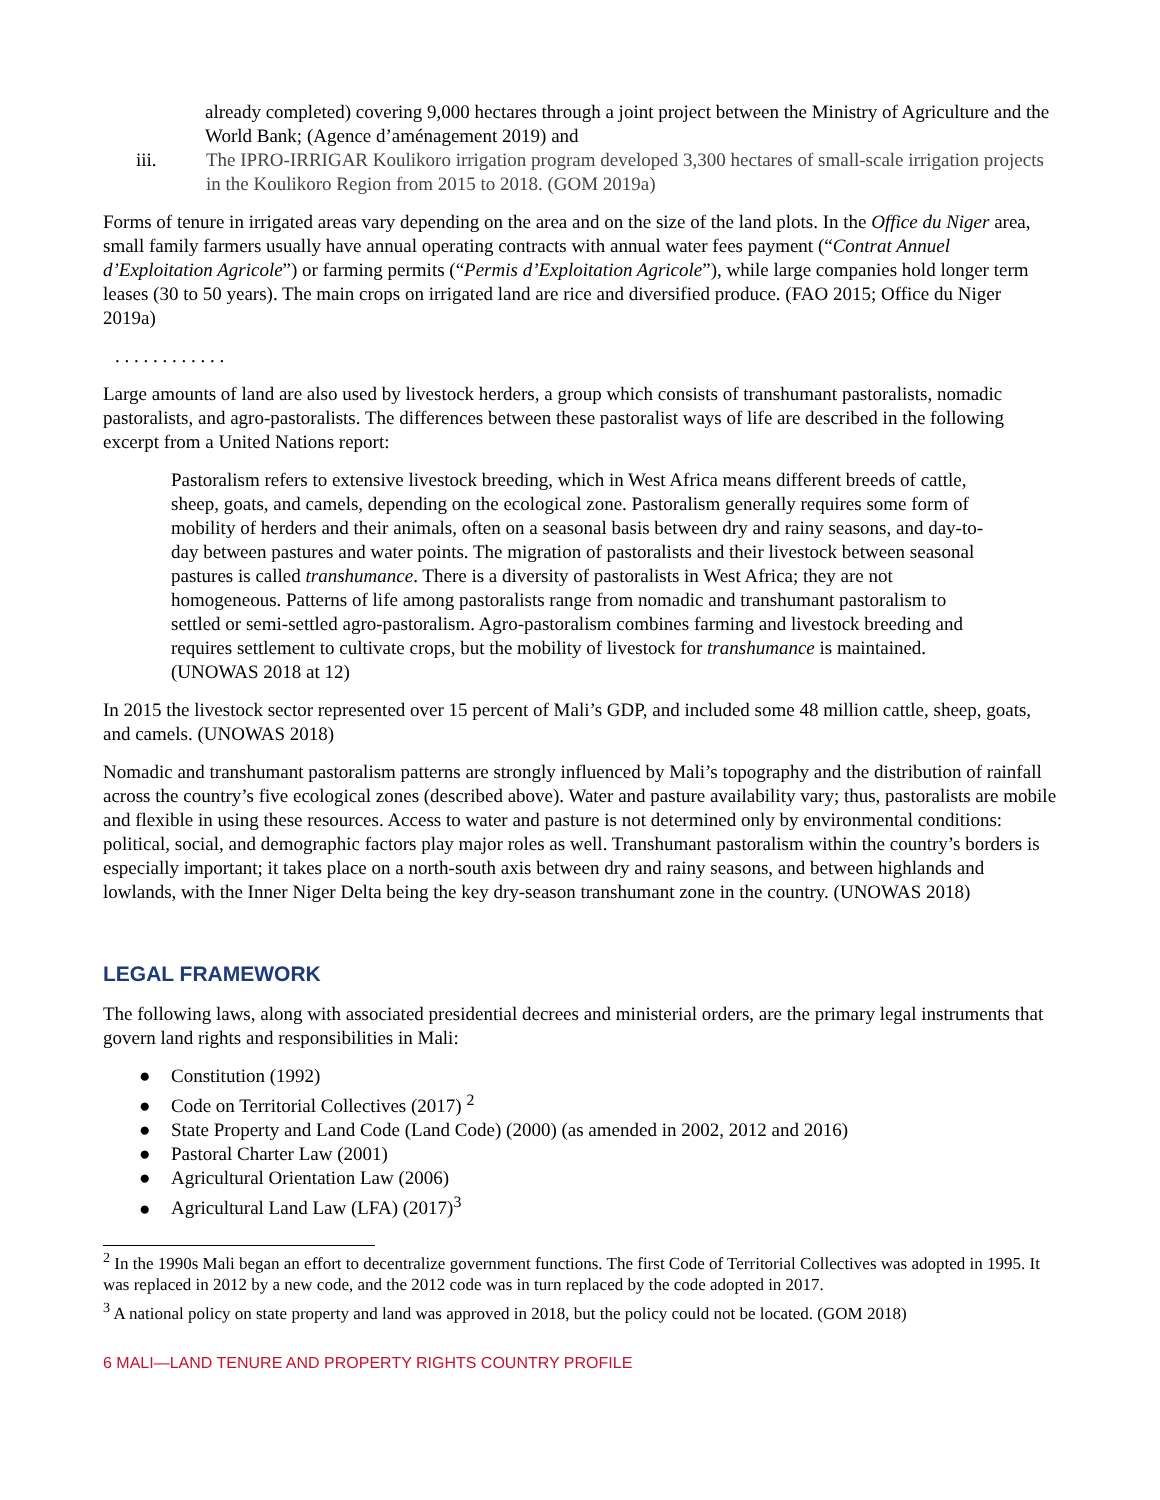already completed) covering 9,000 hectares through a joint project between the Ministry of Agriculture and the World Bank; (Agence d’aménagement 2019) and
iii. The IPRO-IRRIGAR Koulikoro irrigation program developed 3,300 hectares of small-scale irrigation projects in the Koulikoro Region from 2015 to 2018. (GOM 2019a)
Forms of tenure in irrigated areas vary depending on the area and on the size of the land plots. In the Office du Niger area, small family farmers usually have annual operating contracts with annual water fees payment (“Contrat Annuel d’Exploitation Agricole”) or farming permits (“Permis d’Exploitation Agricole”), while large companies hold longer term leases (30 to 50 years). The main crops on irrigated land are rice and diversified produce. (FAO 2015; Office du Niger 2019a)
. . . . . . . . . . . .
Large amounts of land are also used by livestock herders, a group which consists of transhumant pastoralists, nomadic pastoralists, and agro-pastoralists. The differences between these pastoralist ways of life are described in the following excerpt from a United Nations report:
Pastoralism refers to extensive livestock breeding, which in West Africa means different breeds of cattle, sheep, goats, and camels, depending on the ecological zone. Pastoralism generally requires some form of mobility of herders and their animals, often on a seasonal basis between dry and rainy seasons, and day-to-day between pastures and water points. The migration of pastoralists and their livestock between seasonal pastures is called transhumance. There is a diversity of pastoralists in West Africa; they are not homogeneous. Patterns of life among pastoralists range from nomadic and transhumant pastoralism to settled or semi-settled agro-pastoralism. Agro-pastoralism combines farming and livestock breeding and requires settlement to cultivate crops, but the mobility of livestock for transhumance is maintained. (UNOWAS 2018 at 12)
In 2015 the livestock sector represented over 15 percent of Mali’s GDP, and included some 48 million cattle, sheep, goats, and camels. (UNOWAS 2018)
Nomadic and transhumant pastoralism patterns are strongly influenced by Mali’s topography and the distribution of rainfall across the country’s five ecological zones (described above). Water and pasture availability vary; thus, pastoralists are mobile and flexible in using these resources. Access to water and pasture is not determined only by environmental conditions: political, social, and demographic factors play major roles as well. Transhumant pastoralism within the country’s borders is especially important; it takes place on a north-south axis between dry and rainy seasons, and between highlands and lowlands, with the Inner Niger Delta being the key dry-season transhumant zone in the country. (UNOWAS 2018)
LEGAL FRAMEWORK
The following laws, along with associated presidential decrees and ministerial orders, are the primary legal instruments that govern land rights and responsibilities in Mali:
● Constitution (1992)
● Code on Territorial Collectives (2017) <sup>2</sup>
● State Property and Land Code (Land Code) (2000) (as amended in 2002, 2012 and 2016)
● Pastoral Charter Law (2001)
● Agricultural Orientation Law (2006)
● Agricultural Land Law (LFA) (2017)<sup>3</sup>
<sup>2</sup> In the 1990s Mali began an effort to decentralize government functions. The first Code of Territorial Collectives was adopted in 1995. It was replaced in 2012 by a new code, and the 2012 code was in turn replaced by the code adopted in 2017.
<sup>3</sup> A national policy on state property and land was approved in 2018, but the policy could not be located. (GOM 2018)
6 MALI—LAND TENURE AND PROPERTY RIGHTS COUNTRY PROFILE